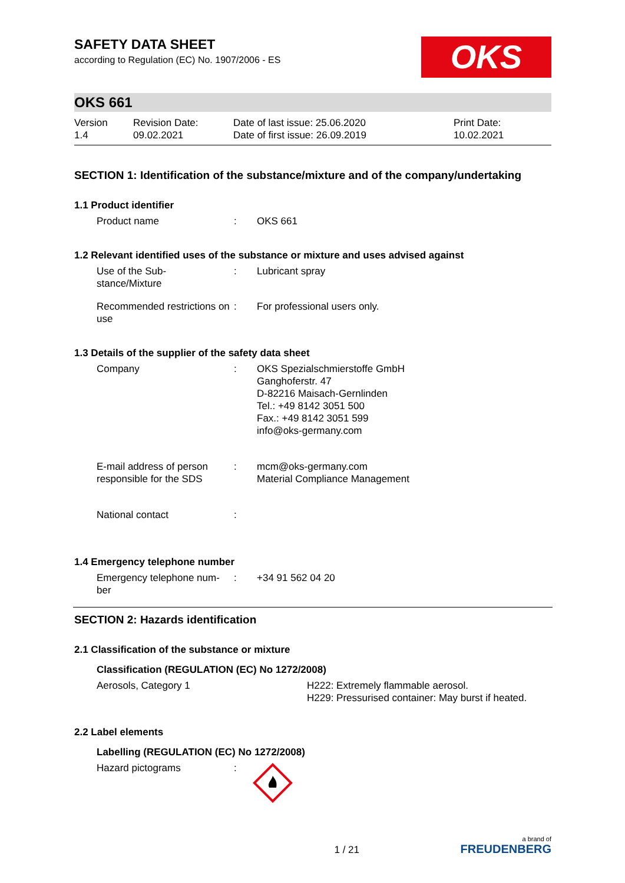SAFETY DATA SHEET
according to Regulation (EC) No. 1907/2006 - ES
OKS
OKS 661
Version
1.4
Revision Date:
09.02.2021
Date of last issue: 25.06.2020
Date of first issue: 26.09.2019
Print Date:
10.02.2021
SECTION 1: Identification of the substance/mixture and of the company/undertaking
1.1 Product identifier
| Product name | : | OKS 661 |
1.2 Relevant identified uses of the substance or mixture and uses advised against
| Use of the Sub- stance/Mixture | : | Lubricant spray |
| Recommended restrictions on use | : | For professional users only. |
1.3 Details of the supplier of the safety data sheet
| Company | : | OKS Spezialschmierstoffe GmbH Ganghoferstr. 47 D-82216 Maisach-Gernlinden Tel.: +49 8142 3051 500 Fax.: +49 8142 3051 599 info@oks-germany.com |
| E-mail address of person responsible for the SDS | : | mcm@oks-germany.com Material Compliance Management |
| National contact | : | |
1.4 Emergency telephone number
| Emergency telephone num- ber | : | +34 91 562 04 20 |
SECTION 2: Hazards identification
2.1 Classification of the substance or mixture
Classification (REGULATION (EC) No 1272/2008)
| Aerosols, Category 1 | H222: Extremely flammable aerosol. H229: Pressurised container: May burst if heated. |
2.2 Label elements
Labelling (REGULATION (EC) No 1272/2008)
| Hazard pictograms | : | |
1 / 21
a brand of
FREUDENBERG